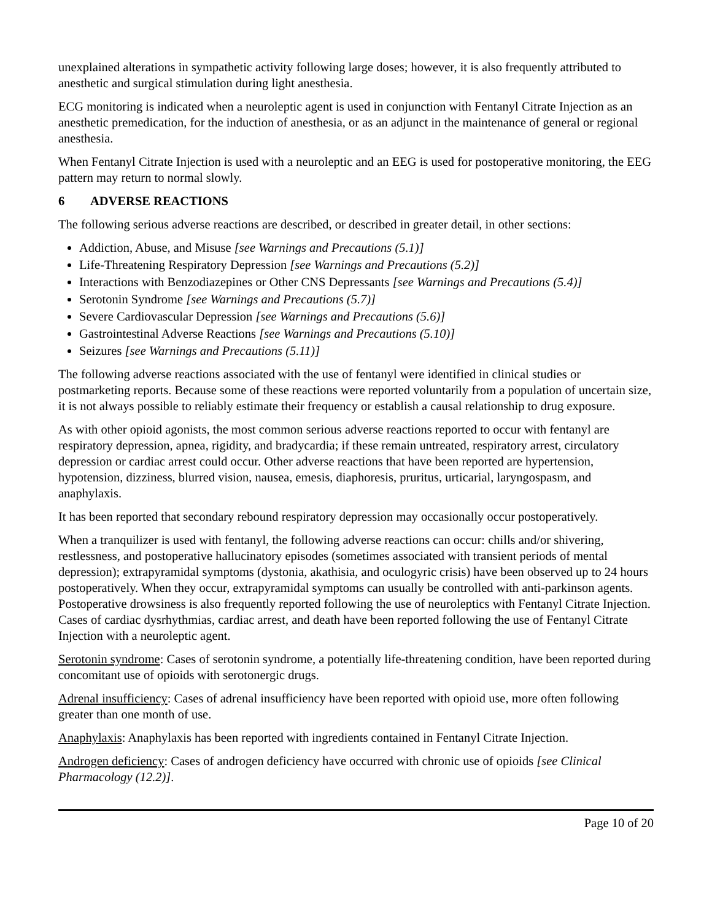unexplained alterations in sympathetic activity following large doses; however, it is also frequently attributed to anesthetic and surgical stimulation during light anesthesia.
ECG monitoring is indicated when a neuroleptic agent is used in conjunction with Fentanyl Citrate Injection as an anesthetic premedication, for the induction of anesthesia, or as an adjunct in the maintenance of general or regional anesthesia.
When Fentanyl Citrate Injection is used with a neuroleptic and an EEG is used for postoperative monitoring, the EEG pattern may return to normal slowly.
6 ADVERSE REACTIONS
The following serious adverse reactions are described, or described in greater detail, in other sections:
Addiction, Abuse, and Misuse [see Warnings and Precautions (5.1)]
Life-Threatening Respiratory Depression [see Warnings and Precautions (5.2)]
Interactions with Benzodiazepines or Other CNS Depressants [see Warnings and Precautions (5.4)]
Serotonin Syndrome [see Warnings and Precautions (5.7)]
Severe Cardiovascular Depression [see Warnings and Precautions (5.6)]
Gastrointestinal Adverse Reactions [see Warnings and Precautions (5.10)]
Seizures [see Warnings and Precautions (5.11)]
The following adverse reactions associated with the use of fentanyl were identified in clinical studies or postmarketing reports. Because some of these reactions were reported voluntarily from a population of uncertain size, it is not always possible to reliably estimate their frequency or establish a causal relationship to drug exposure.
As with other opioid agonists, the most common serious adverse reactions reported to occur with fentanyl are respiratory depression, apnea, rigidity, and bradycardia; if these remain untreated, respiratory arrest, circulatory depression or cardiac arrest could occur. Other adverse reactions that have been reported are hypertension, hypotension, dizziness, blurred vision, nausea, emesis, diaphoresis, pruritus, urticarial, laryngospasm, and anaphylaxis.
It has been reported that secondary rebound respiratory depression may occasionally occur postoperatively.
When a tranquilizer is used with fentanyl, the following adverse reactions can occur: chills and/or shivering, restlessness, and postoperative hallucinatory episodes (sometimes associated with transient periods of mental depression); extrapyramidal symptoms (dystonia, akathisia, and oculogyric crisis) have been observed up to 24 hours postoperatively. When they occur, extrapyramidal symptoms can usually be controlled with anti-parkinson agents. Postoperative drowsiness is also frequently reported following the use of neuroleptics with Fentanyl Citrate Injection.
Cases of cardiac dysrhythmias, cardiac arrest, and death have been reported following the use of Fentanyl Citrate Injection with a neuroleptic agent.
Serotonin syndrome: Cases of serotonin syndrome, a potentially life-threatening condition, have been reported during concomitant use of opioids with serotonergic drugs.
Adrenal insufficiency: Cases of adrenal insufficiency have been reported with opioid use, more often following greater than one month of use.
Anaphylaxis: Anaphylaxis has been reported with ingredients contained in Fentanyl Citrate Injection.
Androgen deficiency: Cases of androgen deficiency have occurred with chronic use of opioids [see Clinical Pharmacology (12.2)].
Page 10 of 20